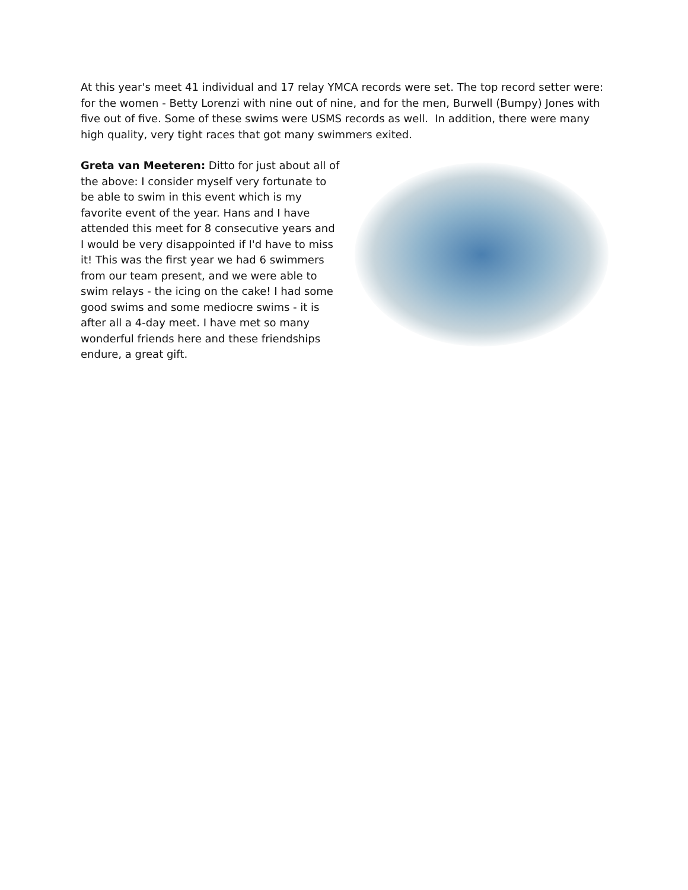At this year's meet 41 individual and 17 relay YMCA records were set. The top record setter were: for the women - Betty Lorenzi with nine out of nine, and for the men, Burwell (Bumpy) Jones with five out of five. Some of these swims were USMS records as well. In addition, there were many high quality, very tight races that got many swimmers exited.
Greta van Meeteren: Ditto for just about all of the above: I consider myself very fortunate to be able to swim in this event which is my favorite event of the year. Hans and I have attended this meet for 8 consecutive years and I would be very disappointed if I'd have to miss it! This was the first year we had 6 swimmers from our team present, and we were able to swim relays - the icing on the cake! I had some good swims and some mediocre swims - it is after all a 4-day meet. I have met so many wonderful friends here and these friendships endure, a great gift.